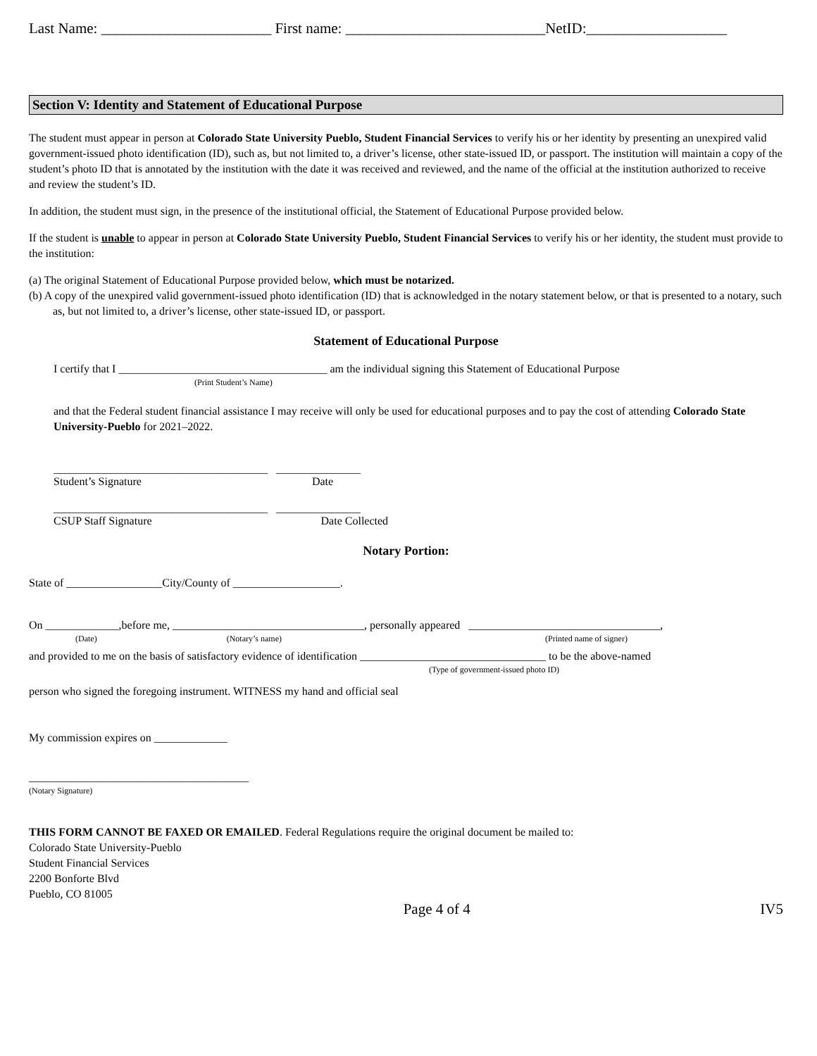Last Name: _______________________ First name: ___________________________NetID:___________________
Section V: Identity and Statement of Educational Purpose
The student must appear in person at Colorado State University Pueblo, Student Financial Services to verify his or her identity by presenting an unexpired valid government-issued photo identification (ID), such as, but not limited to, a driver’s license, other state-issued ID, or passport. The institution will maintain a copy of the student’s photo ID that is annotated by the institution with the date it was received and reviewed, and the name of the official at the institution authorized to receive and review the student’s ID.
In addition, the student must sign, in the presence of the institutional official, the Statement of Educational Purpose provided below.
If the student is unable to appear in person at Colorado State University Pueblo, Student Financial Services to verify his or her identity, the student must provide to the institution:
(a) The original Statement of Educational Purpose provided below, which must be notarized.
(b) A copy of the unexpired valid government-issued photo identification (ID) that is acknowledged in the notary statement below, or that is presented to a notary, such as, but not limited to, a driver’s license, other state-issued ID, or passport.
Statement of Educational Purpose
I certify that I _____________________________________ am the individual signing this Statement of Educational Purpose
(Print Student’s Name)
and that the Federal student financial assistance I may receive will only be used for educational purposes and to pay the cost of attending Colorado State University-Pueblo for 2021–2022.
______________________________________ _______________
Student’s Signature Date
______________________________________ _______________
CSUP Staff Signature Date Collected
Notary Portion:
State of _________________City/County of ___________________.
On _____________,before me, __________________________________, personally appeared __________________________________,
(Date) (Notary’s name) (Printed name of signer)
and provided to me on the basis of satisfactory evidence of identification _________________________________ to be the above-named
(Type of government-issued photo ID)
person who signed the foregoing instrument. WITNESS my hand and official seal
My commission expires on _____________
_______________________________________
(Notary Signature)
THIS FORM CANNOT BE FAXED OR EMAILED. Federal Regulations require the original document be mailed to:
Colorado State University-Pueblo
Student Financial Services
2200 Bonforte Blvd
Pueblo, CO 81005
Page 4 of 4 IV5